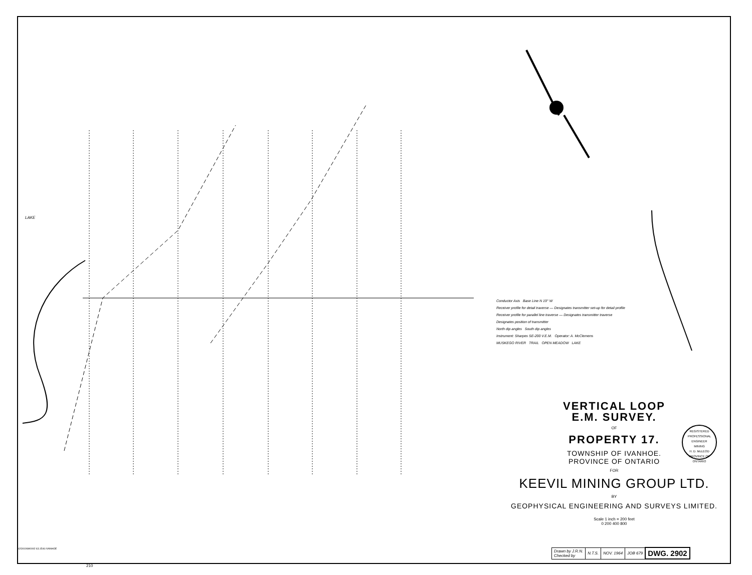LAKE
Conductor Axis Base Line N 19° W
Receiver profile for detail traverse — Designates transmitter set-up for detail profile
Receiver profile for parallel line traverse — Designates transmitter traverse
Designates position of transmitter
North dip angles South dip angles
Instrument: Sharpes SE-200 V.E.M. Operator: A. McClemens
MUSKEGO RIVER TRAIL OPEN MEADOW LAKE
VERTICAL LOOP
E.M. SURVEY.
OF
PROPERTY 17.
TOWNSHIP OF IVANHOE.
PROVINCE OF ONTARIO
FOR
KEEVIL MINING GROUP LTD.
BY
GEOPHYSICAL ENGINEERING AND SURVEYS LIMITED.
Scale 1 inch = 200 feet
0 200 400 800
REGISTERED PROFESSIONAL ENGINEER
MINING
H. D. McLEOD
PROVINCE OF ONTARIO
| Drawn by J.R.N. Checked by | N.T.S. | NOV. 1964 | JOB 679 | DWG. 2902 |
42O01NW0092 63.1546 IVANHOE
210